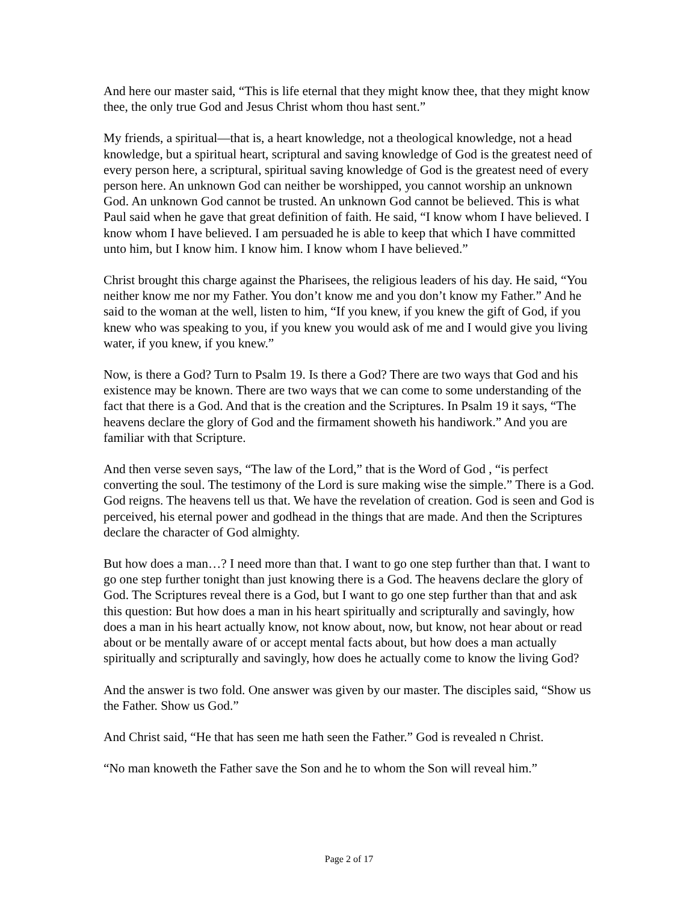And here our master said, “This is life eternal that they might know thee, that they might know thee, the only true God and Jesus Christ whom thou hast sent.”
My friends, a spiritual—that is, a heart knowledge, not a theological knowledge, not a head knowledge, but a spiritual heart, scriptural and saving knowledge of God is the greatest need of every person here, a scriptural, spiritual saving knowledge of God is the greatest need of every person here. An unknown God can neither be worshipped, you cannot worship an unknown God. An unknown God cannot be trusted. An unknown God cannot be believed. This is what Paul said when he gave that great definition of faith. He said, “I know whom I have believed. I know whom I have believed. I am persuaded he is able to keep that which I have committed unto him, but I know him. I know him. I know whom I have believed.”
Christ brought this charge against the Pharisees, the religious leaders of his day. He said, “You neither know me nor my Father. You don’t know me and you don’t know my Father.” And he said to the woman at the well, listen to him, “If you knew, if you knew the gift of God, if you knew who was speaking to you, if you knew you would ask of me and I would give you living water, if you knew, if you knew.”
Now, is there a God? Turn to Psalm 19. Is there a God? There are two ways that God and his existence may be known. There are two ways that we can come to some understanding of the fact that there is a God. And that is the creation and the Scriptures. In Psalm 19 it says, “The heavens declare the glory of God and the firmament showeth his handiwork.” And you are familiar with that Scripture.
And then verse seven says, “The law of the Lord,” that is the Word of God , “is perfect converting the soul. The testimony of the Lord is sure making wise the simple.” There is a God. God reigns. The heavens tell us that. We have the revelation of creation. God is seen and God is perceived, his eternal power and godhead in the things that are made. And then the Scriptures declare the character of God almighty.
But how does a man…? I need more than that. I want to go one step further than that. I want to go one step further tonight than just knowing there is a God. The heavens declare the glory of God. The Scriptures reveal there is a God, but I want to go one step further than that and ask this question: But how does a man in his heart spiritually and scripturally and savingly, how does a man in his heart actually know, not know about, now, but know, not hear about or read about or be mentally aware of or accept mental facts about, but how does a man actually spiritually and scripturally and savingly, how does he actually come to know the living God?
And the answer is two fold. One answer was given by our master. The disciples said, “Show us the Father. Show us God.”
And Christ said, “He that has seen me hath seen the Father.” God is revealed n Christ.
“No man knoweth the Father save the Son and he to whom the Son will reveal him.”
Page 2 of 17